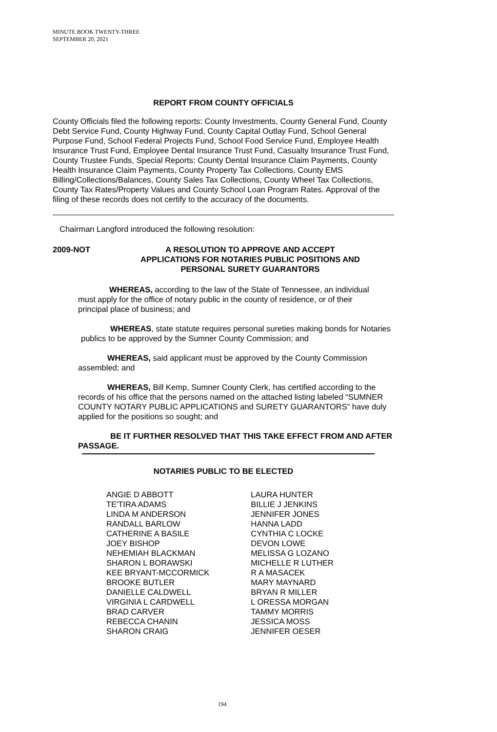MINUTE BOOK TWENTY-THREE
SEPTEMBER 20, 2021
REPORT FROM COUNTY OFFICIALS
County Officials filed the following reports: County Investments, County General Fund, County Debt Service Fund, County Highway Fund, County Capital Outlay Fund, School General Purpose Fund, School Federal Projects Fund, School Food Service Fund, Employee Health Insurance Trust Fund, Employee Dental Insurance Trust Fund, Casualty Insurance Trust Fund, County Trustee Funds, Special Reports: County Dental Insurance Claim Payments, County Health Insurance Claim Payments, County Property Tax Collections, County EMS Billing/Collections/Balances, County Sales Tax Collections, County Wheel Tax Collections, County Tax Rates/Property Values and County School Loan Program Rates. Approval of the filing of these records does not certify to the accuracy of the documents.
Chairman Langford introduced the following resolution:
2009-NOT A RESOLUTION TO APPROVE AND ACCEPT
APPLICATIONS FOR NOTARIES PUBLIC POSITIONS AND
PERSONAL SURETY GUARANTORS
WHEREAS, according to the law of the State of Tennessee, an individual must apply for the office of notary public in the county of residence, or of their principal place of business; and
WHEREAS, state statute requires personal sureties making bonds for Notaries publics to be approved by the Sumner County Commission; and
WHEREAS, said applicant must be approved by the County Commission assembled; and
WHEREAS, Bill Kemp, Sumner County Clerk, has certified according to the records of his office that the persons named on the attached listing labeled “SUMNER COUNTY NOTARY PUBLIC APPLICATIONS and SURETY GUARANTORS” have duly applied for the positions so sought; and
BE IT FURTHER RESOLVED THAT THIS TAKE EFFECT FROM AND AFTER PASSAGE.
NOTARIES PUBLIC TO BE ELECTED
| ANGIE D ABBOTT | LAURA HUNTER |
| TE'TIRA ADAMS | BILLIE J JENKINS |
| LINDA M ANDERSON | JENNIFER JONES |
| RANDALL BARLOW | HANNA LADD |
| CATHERINE A BASILE | CYNTHIA C LOCKE |
| JOEY BISHOP | DEVON LOWE |
| NEHEMIAH BLACKMAN | MELISSA G LOZANO |
| SHARON L BORAWSKI | MICHELLE R LUTHER |
| KEE BRYANT-MCCORMICK | R A MASACEK |
| BROOKE BUTLER | MARY MAYNARD |
| DANIELLE CALDWELL | BRYAN R MILLER |
| VIRGINIA L CARDWELL | L ORESSA MORGAN |
| BRAD CARVER | TAMMY MORRIS |
| REBECCA CHANIN | JESSICA MOSS |
| SHARON CRAIG | JENNIFER OESER |
194